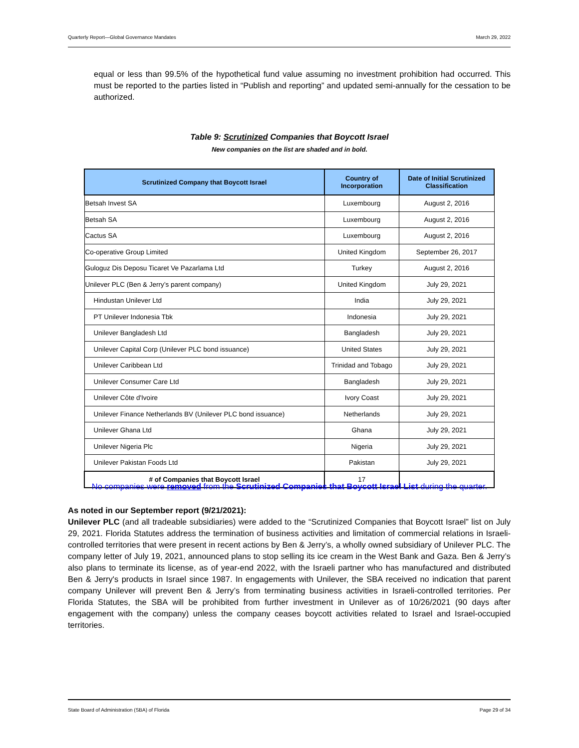Quarterly Report—Global Governance Mandates March 29, 2022
equal or less than 99.5% of the hypothetical fund value assuming no investment prohibition had occurred. This must be reported to the parties listed in “Publish and reporting” and updated semi-annually for the cessation to be authorized.
Table 9: Scrutinized Companies that Boycott Israel
New companies on the list are shaded and in bold.
| Scrutinized Company that Boycott Israel | Country of Incorporation | Date of Initial Scrutinized Classification |
| --- | --- | --- |
| Betsah Invest SA | Luxembourg | August 2, 2016 |
| Betsah SA | Luxembourg | August 2, 2016 |
| Cactus SA | Luxembourg | August 2, 2016 |
| Co-operative Group Limited | United Kingdom | September 26, 2017 |
| Guloguz Dis Deposu Ticaret Ve Pazarlama Ltd | Turkey | August 2, 2016 |
| Unilever PLC (Ben & Jerry’s parent company) | United Kingdom | July 29, 2021 |
| Hindustan Unilever Ltd | India | July 29, 2021 |
| PT Unilever Indonesia Tbk | Indonesia | July 29, 2021 |
| Unilever Bangladesh Ltd | Bangladesh | July 29, 2021 |
| Unilever Capital Corp (Unilever PLC bond issuance) | United States | July 29, 2021 |
| Unilever Caribbean Ltd | Trinidad and Tobago | July 29, 2021 |
| Unilever Consumer Care Ltd | Bangladesh | July 29, 2021 |
| Unilever Côte d'Ivoire | Ivory Coast | July 29, 2021 |
| Unilever Finance Netherlands BV (Unilever PLC bond issuance) | Netherlands | July 29, 2021 |
| Unilever Ghana Ltd | Ghana | July 29, 2021 |
| Unilever Nigeria Plc | Nigeria | July 29, 2021 |
| Unilever Pakistan Foods Ltd | Pakistan | July 29, 2021 |
| # of Companies that Boycott Israel | 17 | |
No companies were removed from the Scrutinized Companies that Boycott Israel List during the quarter.
As noted in our September report (9/21/2021):
Unilever PLC (and all tradeable subsidiaries) were added to the “Scrutinized Companies that Boycott Israel” list on July 29, 2021. Florida Statutes address the termination of business activities and limitation of commercial relations in Israeli-controlled territories that were present in recent actions by Ben & Jerry’s, a wholly owned subsidiary of Unilever PLC. The company letter of July 19, 2021, announced plans to stop selling its ice cream in the West Bank and Gaza. Ben & Jerry’s also plans to terminate its license, as of year-end 2022, with the Israeli partner who has manufactured and distributed Ben & Jerry's products in Israel since 1987. In engagements with Unilever, the SBA received no indication that parent company Unilever will prevent Ben & Jerry’s from terminating business activities in Israeli-controlled territories. Per Florida Statutes, the SBA will be prohibited from further investment in Unilever as of 10/26/2021 (90 days after engagement with the company) unless the company ceases boycott activities related to Israel and Israel-occupied territories.
State Board of Administration (SBA) of Florida Page 29 of 34